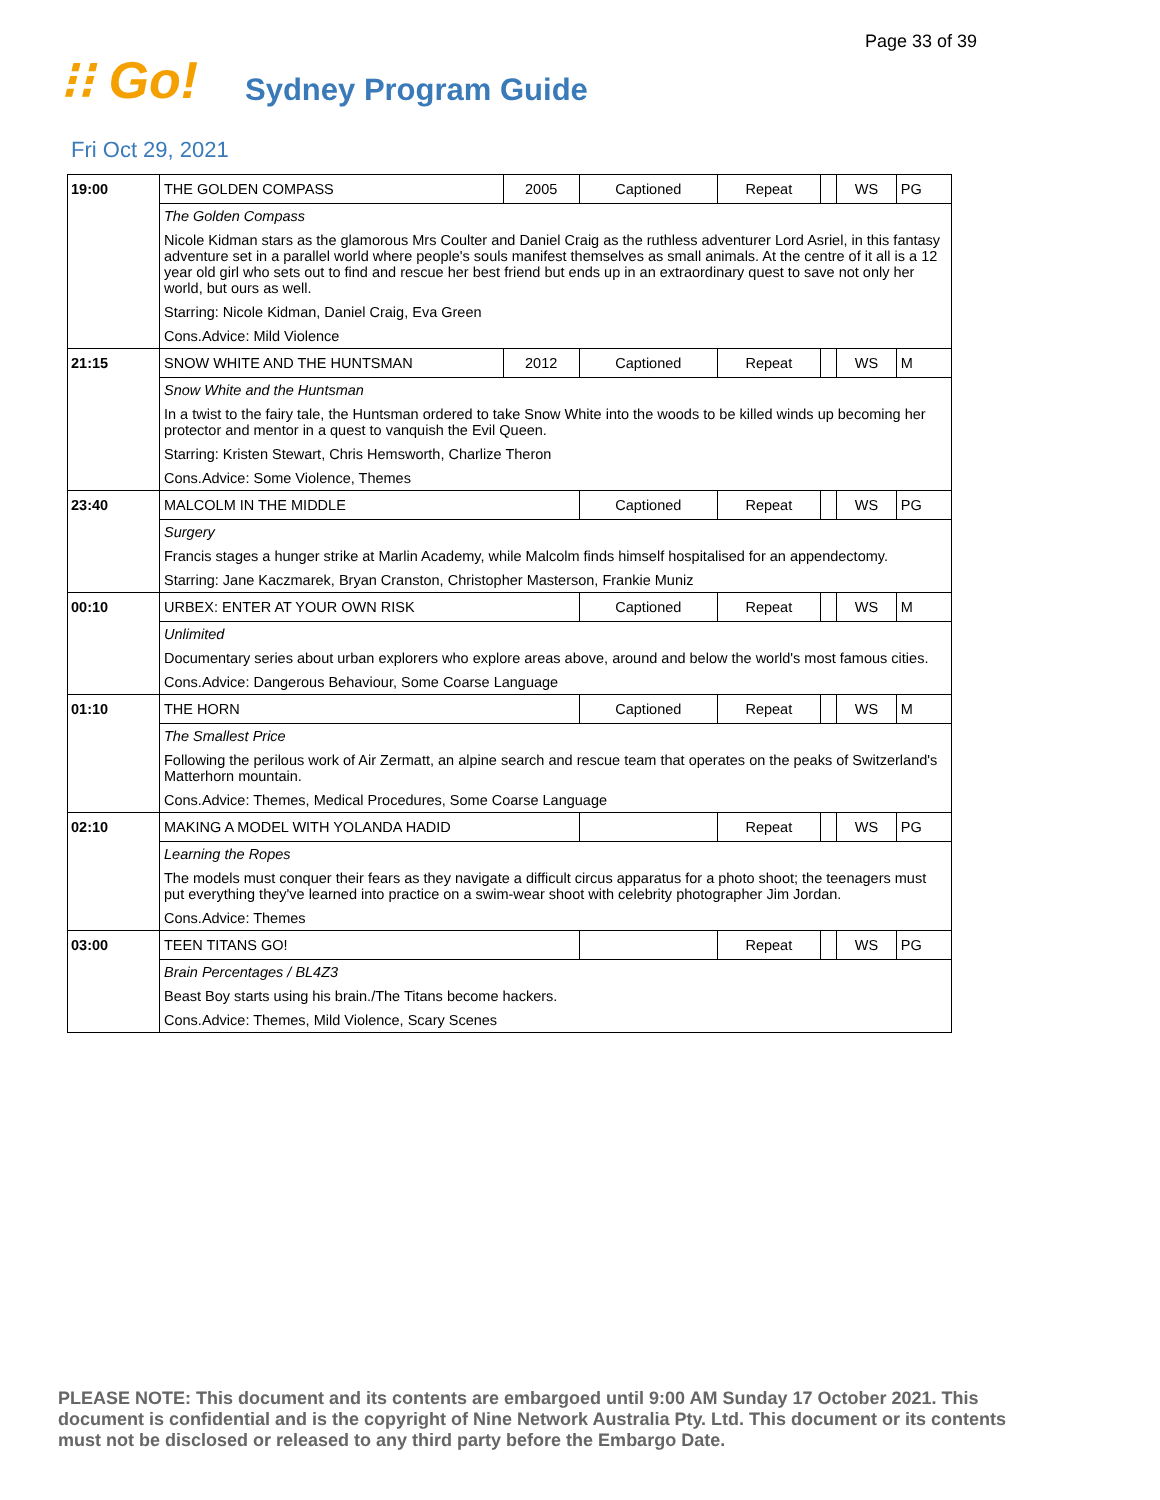Page 33 of 39
⁝⁝ Go!
Sydney Program Guide
Fri Oct 29, 2021
| 19:00 | THE GOLDEN COMPASS | 2005 | Captioned | Repeat | | WS | PG |
| | The Golden Compass | | | | | | |
| | Nicole Kidman stars as the glamorous Mrs Coulter and Daniel Craig as the ruthless adventurer Lord Asriel, in this fantasy adventure set in a parallel world where people's souls manifest themselves as small animals. At the centre of it all is a 12 year old girl who sets out to find and rescue her best friend but ends up in an extraordinary quest to save not only her world, but ours as well. | | | | | | |
| | Starring: Nicole Kidman, Daniel Craig, Eva Green | | | | | | |
| | Cons.Advice: Mild Violence | | | | | | |
| 21:15 | SNOW WHITE AND THE HUNTSMAN | 2012 | Captioned | Repeat | | WS | M |
| | Snow White and the Huntsman | | | | | | |
| | In a twist to the fairy tale, the Huntsman ordered to take Snow White into the woods to be killed winds up becoming her protector and mentor in a quest to vanquish the Evil Queen. | | | | | | |
| | Starring: Kristen Stewart, Chris Hemsworth, Charlize Theron | | | | | | |
| | Cons.Advice: Some Violence, Themes | | | | | | |
| 23:40 | MALCOLM IN THE MIDDLE | | Captioned | Repeat | | WS | PG |
| | Surgery | | | | | | |
| | Francis stages a hunger strike at Marlin Academy, while Malcolm finds himself hospitalised for an appendectomy. | | | | | | |
| | Starring: Jane Kaczmarek, Bryan Cranston, Christopher Masterson, Frankie Muniz | | | | | | |
| 00:10 | URBEX: ENTER AT YOUR OWN RISK | | Captioned | Repeat | | WS | M |
| | Unlimited | | | | | | |
| | Documentary series about urban explorers who explore areas above, around and below the world's most famous cities. | | | | | | |
| | Cons.Advice: Dangerous Behaviour, Some Coarse Language | | | | | | |
| 01:10 | THE HORN | | Captioned | Repeat | | WS | M |
| | The Smallest Price | | | | | | |
| | Following the perilous work of Air Zermatt, an alpine search and rescue team that operates on the peaks of Switzerland's Matterhorn mountain. | | | | | | |
| | Cons.Advice: Themes, Medical Procedures, Some Coarse Language | | | | | | |
| 02:10 | MAKING A MODEL WITH YOLANDA HADID | | | Repeat | | WS | PG |
| | Learning the Ropes | | | | | | |
| | The models must conquer their fears as they navigate a difficult circus apparatus for a photo shoot; the teenagers must put everything they've learned into practice on a swim-wear shoot with celebrity photographer Jim Jordan. | | | | | | |
| | Cons.Advice: Themes | | | | | | |
| 03:00 | TEEN TITANS GO! | | | Repeat | | WS | PG |
| | Brain Percentages / BL4Z3 | | | | | | |
| | Beast Boy starts using his brain./The Titans become hackers. | | | | | | |
| | Cons.Advice: Themes, Mild Violence, Scary Scenes | | | | | | |
PLEASE NOTE: This document and its contents are embargoed until 9:00 AM Sunday 17 October 2021. This document is confidential and is the copyright of Nine Network Australia Pty. Ltd. This document or its contents must not be disclosed or released to any third party before the Embargo Date.